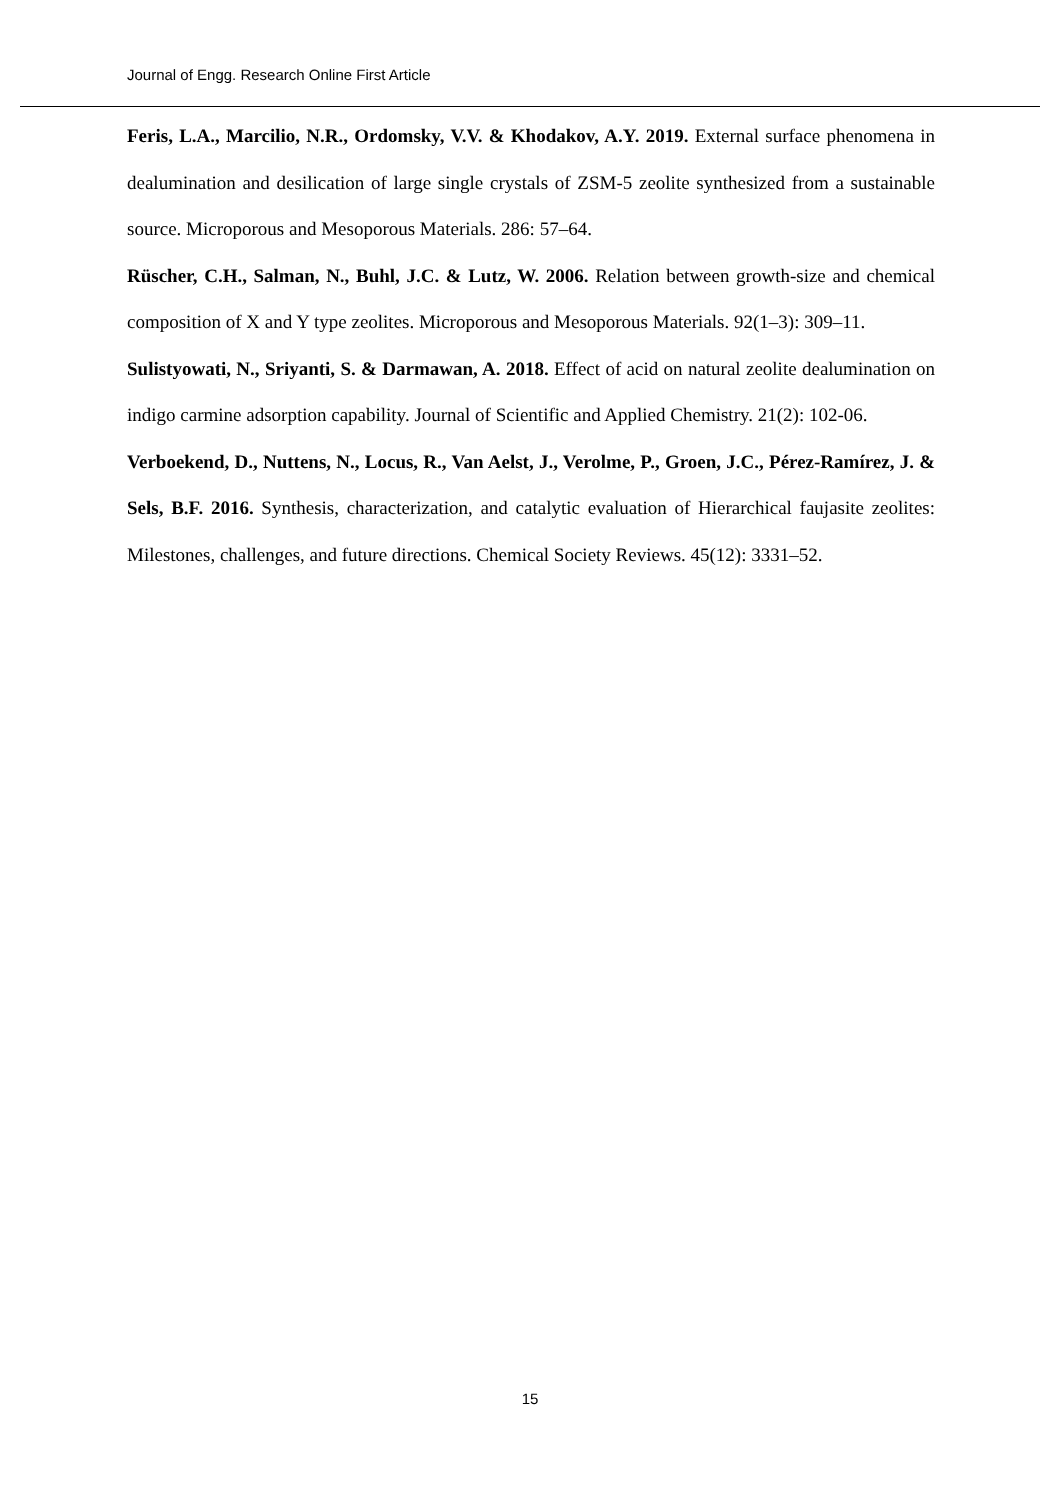Journal of Engg. Research Online First Article
Feris, L.A., Marcilio, N.R., Ordomsky, V.V. & Khodakov, A.Y. 2019. External surface phenomena in dealumination and desilication of large single crystals of ZSM-5 zeolite synthesized from a sustainable source. Microporous and Mesoporous Materials. 286: 57–64.
Rüscher, C.H., Salman, N., Buhl, J.C. & Lutz, W. 2006. Relation between growth-size and chemical composition of X and Y type zeolites. Microporous and Mesoporous Materials. 92(1–3): 309–11.
Sulistyowati, N., Sriyanti, S. & Darmawan, A. 2018. Effect of acid on natural zeolite dealumination on indigo carmine adsorption capability. Journal of Scientific and Applied Chemistry. 21(2): 102-06.
Verboekend, D., Nuttens, N., Locus, R., Van Aelst, J., Verolme, P., Groen, J.C., Pérez-Ramírez, J. & Sels, B.F. 2016. Synthesis, characterization, and catalytic evaluation of Hierarchical faujasite zeolites: Milestones, challenges, and future directions. Chemical Society Reviews. 45(12): 3331–52.
15